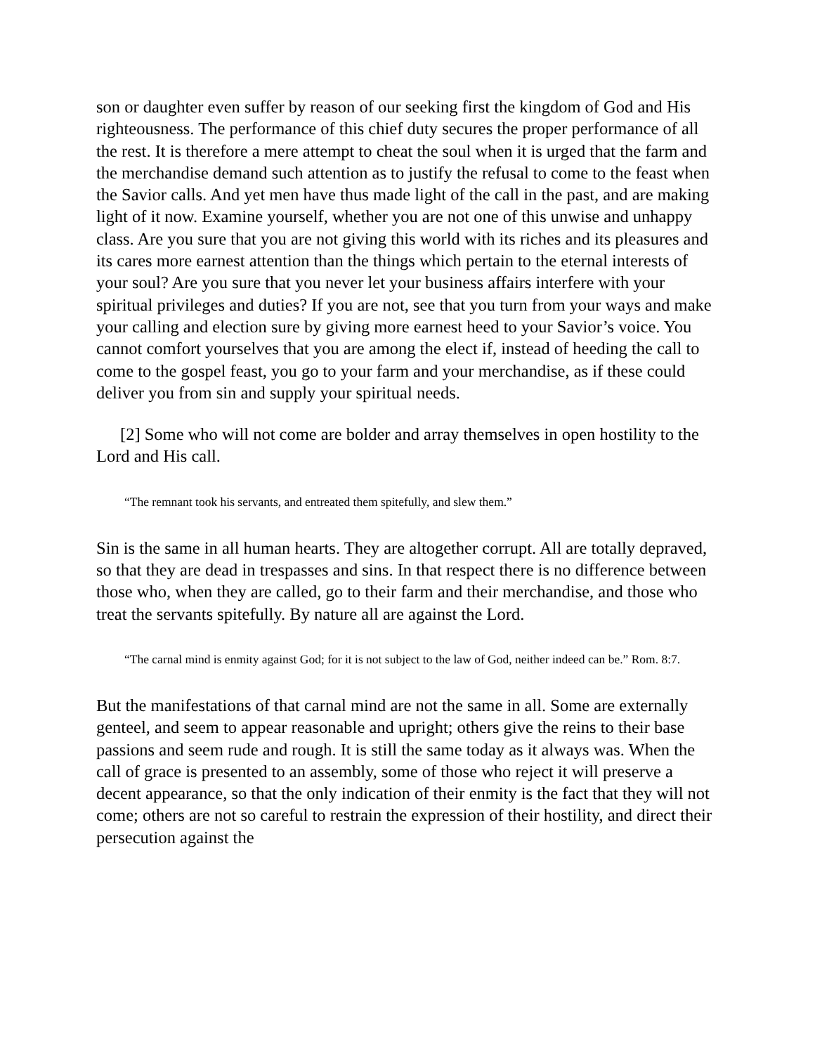son or daughter even suffer by reason of our seeking first the kingdom of God and His righteousness. The performance of this chief duty secures the proper performance of all the rest. It is therefore a mere attempt to cheat the soul when it is urged that the farm and the merchandise demand such attention as to justify the refusal to come to the feast when the Savior calls. And yet men have thus made light of the call in the past, and are making light of it now. Examine yourself, whether you are not one of this unwise and unhappy class. Are you sure that you are not giving this world with its riches and its pleasures and its cares more earnest attention than the things which pertain to the eternal interests of your soul? Are you sure that you never let your business affairs interfere with your spiritual privileges and duties? If you are not, see that you turn from your ways and make your calling and election sure by giving more earnest heed to your Savior’s voice. You cannot comfort yourselves that you are among the elect if, instead of heeding the call to come to the gospel feast, you go to your farm and your merchandise, as if these could deliver you from sin and supply your spiritual needs.
[2] Some who will not come are bolder and array themselves in open hostility to the Lord and His call.
“The remnant took his servants, and entreated them spitefully, and slew them.”
Sin is the same in all human hearts. They are altogether corrupt. All are totally depraved, so that they are dead in trespasses and sins. In that respect there is no difference between those who, when they are called, go to their farm and their merchandise, and those who treat the servants spitefully. By nature all are against the Lord.
“The carnal mind is enmity against God; for it is not subject to the law of God, neither indeed can be.” Rom. 8:7.
But the manifestations of that carnal mind are not the same in all. Some are externally genteel, and seem to appear reasonable and upright; others give the reins to their base passions and seem rude and rough. It is still the same today as it always was. When the call of grace is presented to an assembly, some of those who reject it will preserve a decent appearance, so that the only indication of their enmity is the fact that they will not come; others are not so careful to restrain the expression of their hostility, and direct their persecution against the